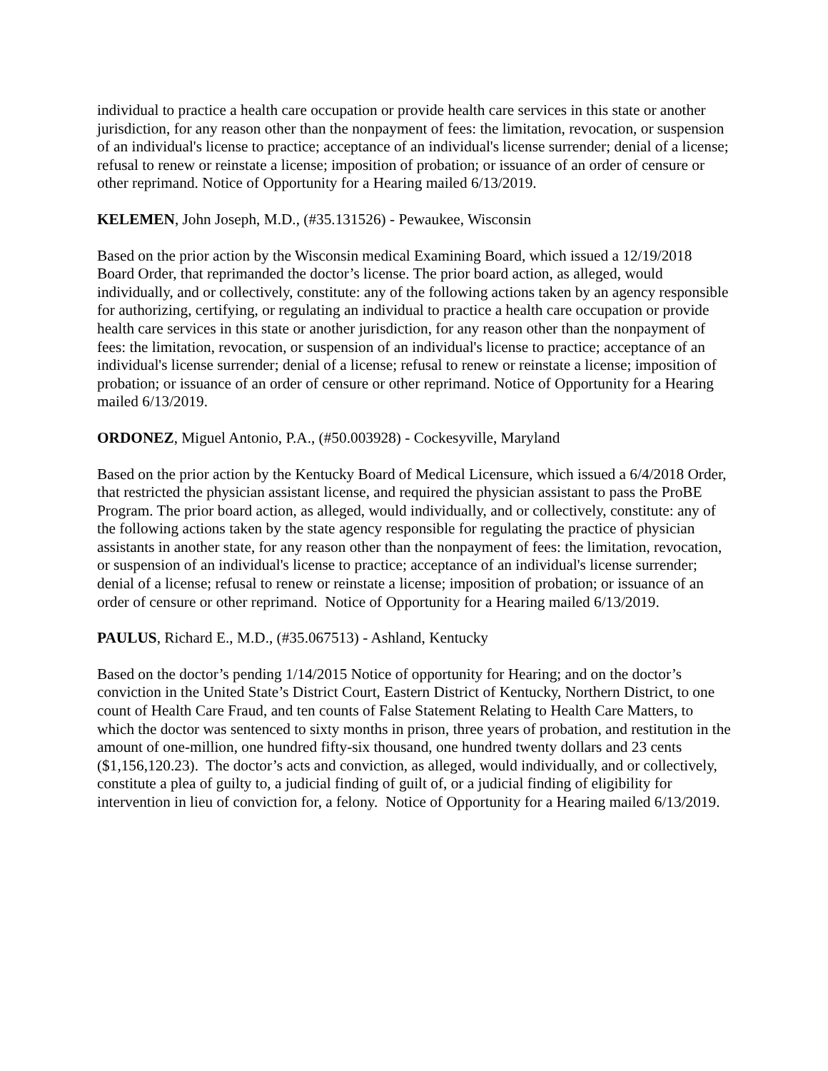individual to practice a health care occupation or provide health care services in this state or another jurisdiction, for any reason other than the nonpayment of fees: the limitation, revocation, or suspension of an individual's license to practice; acceptance of an individual's license surrender; denial of a license; refusal to renew or reinstate a license; imposition of probation; or issuance of an order of censure or other reprimand. Notice of Opportunity for a Hearing mailed 6/13/2019.
KELEMEN, John Joseph, M.D., (#35.131526) - Pewaukee, Wisconsin
Based on the prior action by the Wisconsin medical Examining Board, which issued a 12/19/2018 Board Order, that reprimanded the doctor’s license. The prior board action, as alleged, would individually, and or collectively, constitute: any of the following actions taken by an agency responsible for authorizing, certifying, or regulating an individual to practice a health care occupation or provide health care services in this state or another jurisdiction, for any reason other than the nonpayment of fees: the limitation, revocation, or suspension of an individual's license to practice; acceptance of an individual's license surrender; denial of a license; refusal to renew or reinstate a license; imposition of probation; or issuance of an order of censure or other reprimand. Notice of Opportunity for a Hearing mailed 6/13/2019.
ORDONEZ, Miguel Antonio, P.A., (#50.003928) - Cockesyville, Maryland
Based on the prior action by the Kentucky Board of Medical Licensure, which issued a 6/4/2018 Order, that restricted the physician assistant license, and required the physician assistant to pass the ProBE Program. The prior board action, as alleged, would individually, and or collectively, constitute: any of the following actions taken by the state agency responsible for regulating the practice of physician assistants in another state, for any reason other than the nonpayment of fees: the limitation, revocation, or suspension of an individual's license to practice; acceptance of an individual's license surrender; denial of a license; refusal to renew or reinstate a license; imposition of probation; or issuance of an order of censure or other reprimand. Notice of Opportunity for a Hearing mailed 6/13/2019.
PAULUS, Richard E., M.D., (#35.067513) - Ashland, Kentucky
Based on the doctor’s pending 1/14/2015 Notice of opportunity for Hearing; and on the doctor’s conviction in the United State’s District Court, Eastern District of Kentucky, Northern District, to one count of Health Care Fraud, and ten counts of False Statement Relating to Health Care Matters, to which the doctor was sentenced to sixty months in prison, three years of probation, and restitution in the amount of one-million, one hundred fifty-six thousand, one hundred twenty dollars and 23 cents ($1,156,120.23). The doctor’s acts and conviction, as alleged, would individually, and or collectively, constitute a plea of guilty to, a judicial finding of guilt of, or a judicial finding of eligibility for intervention in lieu of conviction for, a felony. Notice of Opportunity for a Hearing mailed 6/13/2019.